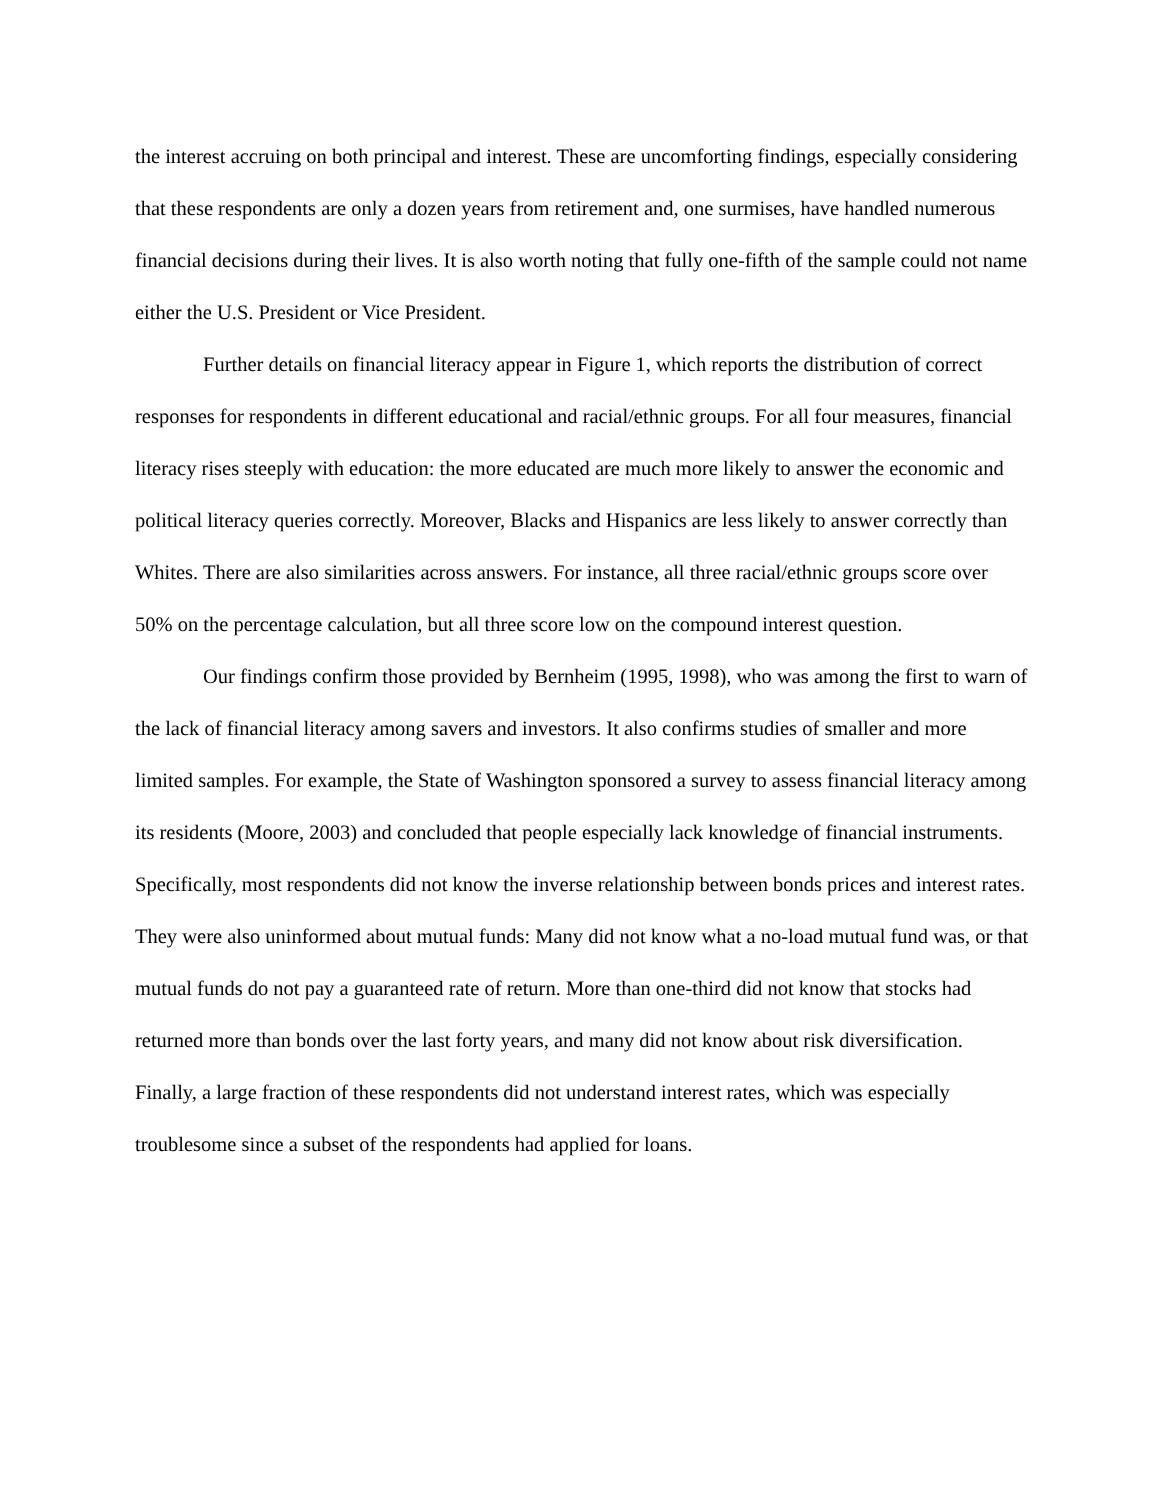the interest accruing on both principal and interest. These are uncomforting findings, especially considering that these respondents are only a dozen years from retirement and, one surmises, have handled numerous financial decisions during their lives. It is also worth noting that fully one-fifth of the sample could not name either the U.S. President or Vice President.
Further details on financial literacy appear in Figure 1, which reports the distribution of correct responses for respondents in different educational and racial/ethnic groups. For all four measures, financial literacy rises steeply with education: the more educated are much more likely to answer the economic and political literacy queries correctly. Moreover, Blacks and Hispanics are less likely to answer correctly than Whites. There are also similarities across answers. For instance, all three racial/ethnic groups score over 50% on the percentage calculation, but all three score low on the compound interest question.
Our findings confirm those provided by Bernheim (1995, 1998), who was among the first to warn of the lack of financial literacy among savers and investors. It also confirms studies of smaller and more limited samples. For example, the State of Washington sponsored a survey to assess financial literacy among its residents (Moore, 2003) and concluded that people especially lack knowledge of financial instruments. Specifically, most respondents did not know the inverse relationship between bonds prices and interest rates. They were also uninformed about mutual funds: Many did not know what a no-load mutual fund was, or that mutual funds do not pay a guaranteed rate of return. More than one-third did not know that stocks had returned more than bonds over the last forty years, and many did not know about risk diversification. Finally, a large fraction of these respondents did not understand interest rates, which was especially troublesome since a subset of the respondents had applied for loans.